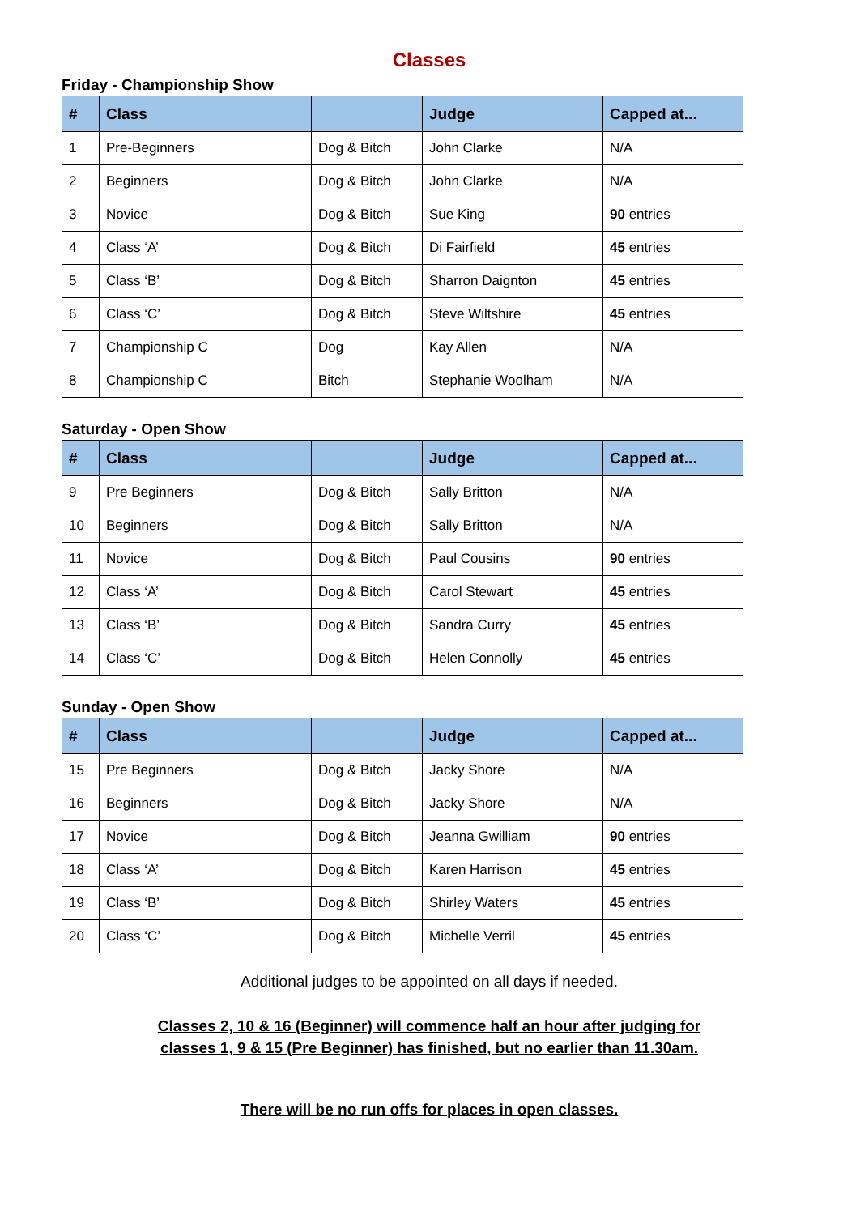Classes
Friday - Championship Show
| # | Class | | Judge | Capped at... |
| --- | --- | --- | --- | --- |
| 1 | Pre-Beginners | Dog & Bitch | John Clarke | N/A |
| 2 | Beginners | Dog & Bitch | John Clarke | N/A |
| 3 | Novice | Dog & Bitch | Sue King | 90 entries |
| 4 | Class ‘A’ | Dog & Bitch | Di Fairfield | 45 entries |
| 5 | Class ‘B’ | Dog & Bitch | Sharron Daignton | 45 entries |
| 6 | Class ‘C’ | Dog & Bitch | Steve Wiltshire | 45 entries |
| 7 | Championship C | Dog | Kay Allen | N/A |
| 8 | Championship C | Bitch | Stephanie Woolham | N/A |
Saturday - Open Show
| # | Class | | Judge | Capped at... |
| --- | --- | --- | --- | --- |
| 9 | Pre Beginners | Dog & Bitch | Sally Britton | N/A |
| 10 | Beginners | Dog & Bitch | Sally Britton | N/A |
| 11 | Novice | Dog & Bitch | Paul Cousins | 90 entries |
| 12 | Class ‘A’ | Dog & Bitch | Carol Stewart | 45 entries |
| 13 | Class ‘B’ | Dog & Bitch | Sandra Curry | 45 entries |
| 14 | Class ‘C’ | Dog & Bitch | Helen Connolly | 45 entries |
Sunday - Open Show
| # | Class | | Judge | Capped at... |
| --- | --- | --- | --- | --- |
| 15 | Pre Beginners | Dog & Bitch | Jacky Shore | N/A |
| 16 | Beginners | Dog & Bitch | Jacky Shore | N/A |
| 17 | Novice | Dog & Bitch | Jeanna Gwilliam | 90 entries |
| 18 | Class ‘A’ | Dog & Bitch | Karen Harrison | 45 entries |
| 19 | Class ‘B’ | Dog & Bitch | Shirley Waters | 45 entries |
| 20 | Class ‘C’ | Dog & Bitch | Michelle Verril | 45 entries |
Additional judges to be appointed on all days if needed.
Classes 2, 10 & 16 (Beginner) will commence half an hour after judging for
classes 1, 9 & 15 (Pre Beginner) has finished, but no earlier than 11.30am.
There will be no run offs for places in open classes.